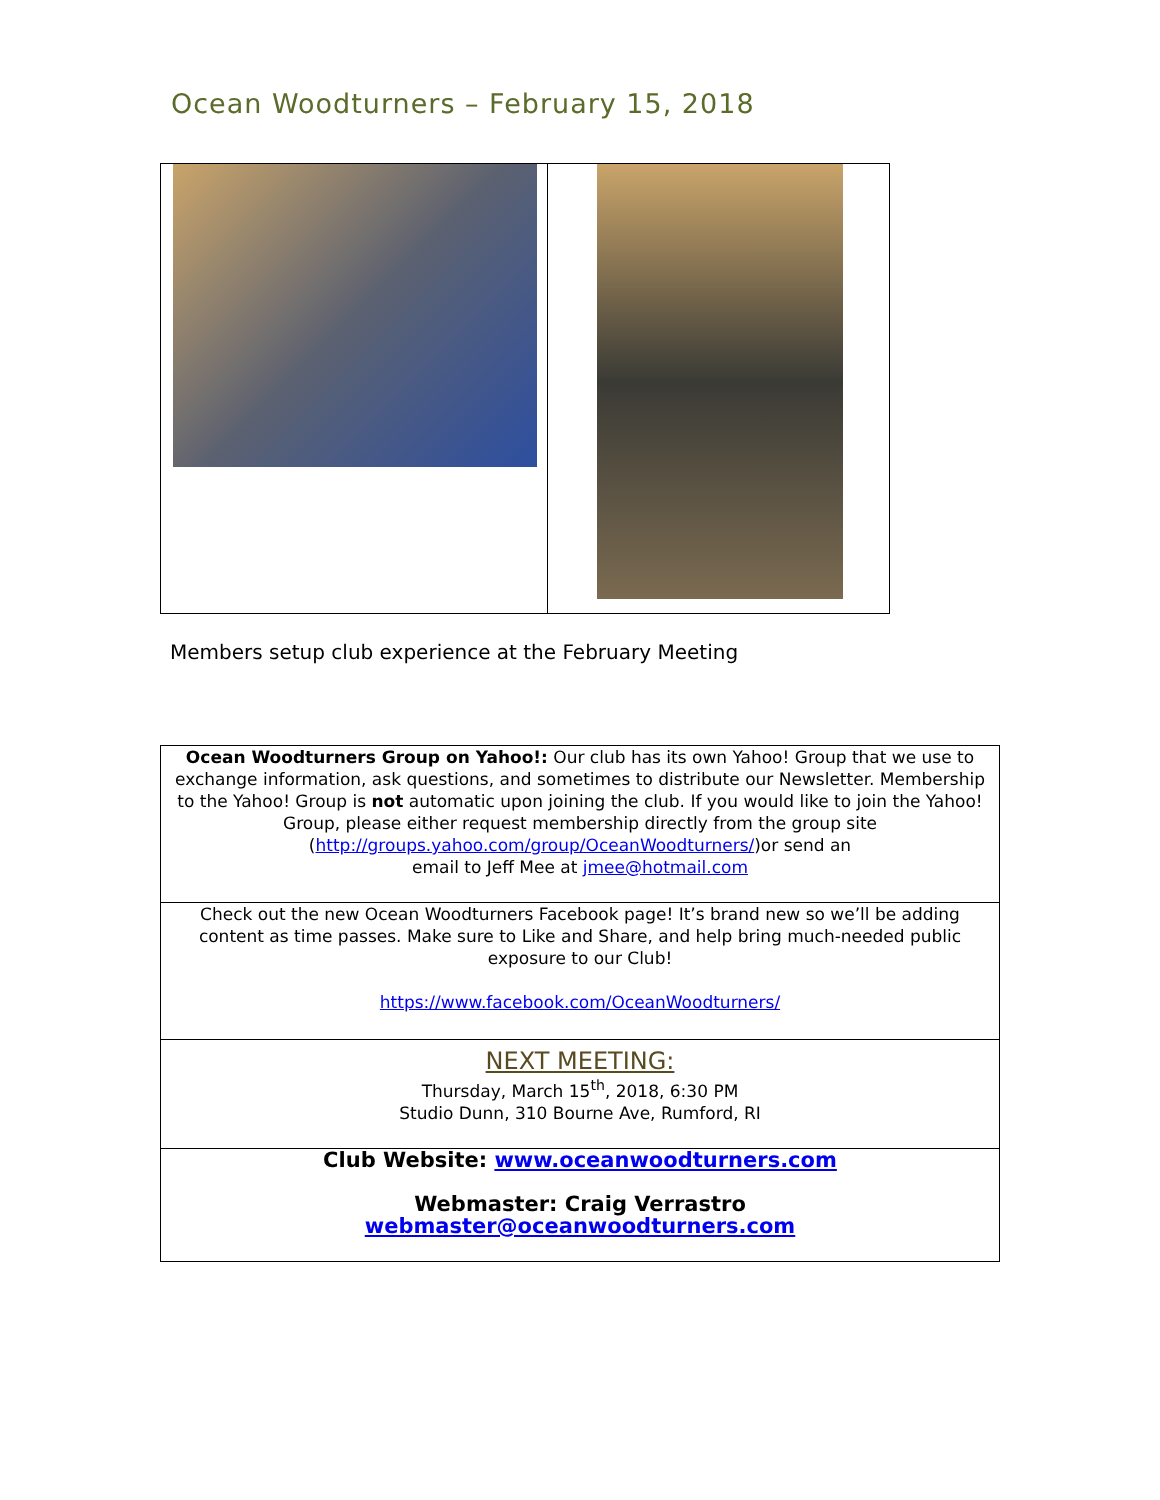Ocean Woodturners – February 15, 2018
Members setup club experience at the February Meeting
| Ocean Woodturners Group on Yahoo!: Our club has its own Yahoo! Group that we use to exchange information, ask questions, and sometimes to distribute our Newsletter. Membership to the Yahoo! Group is not automatic upon joining the club. If you would like to join the Yahoo! Group, please either request membership directly from the group site ( http://groups.yahoo.com/group/OceanWoodturners/ )or send an email to Jeff Mee at jmee@hotmail.com |
| Check out the new Ocean Woodturners Facebook page! It’s brand new so we’ll be adding content as time passes. Make sure to Like and Share, and help bring much-needed public exposure to our Club! https://www.facebook.com/OceanWoodturners/ |
| NEXT MEETING: Thursday, March 15<sup>th</sup>, 2018, 6:30 PM Studio Dunn, 310 Bourne Ave, Rumford, RI |
| Club Website: www.oceanwoodturners.com Webmaster: Craig Verrastro webmaster@oceanwoodturners.com |